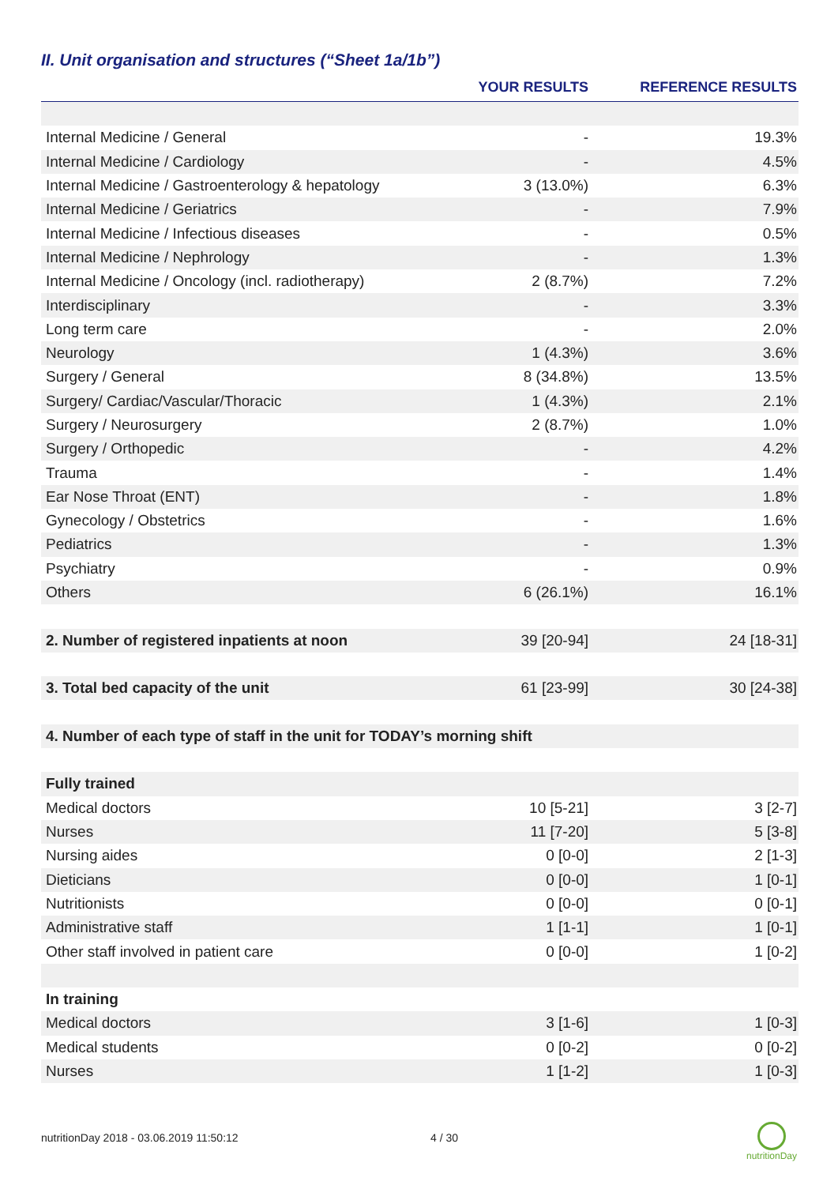II. Unit organisation and structures (“Sheet 1a/1b”)
| | YOUR RESULTS | REFERENCE RESULTS |
| --- | --- | --- |
| Internal Medicine / General | - | 19.3% |
| Internal Medicine / Cardiology | - | 4.5% |
| Internal Medicine / Gastroenterology & hepatology | 3 (13.0%) | 6.3% |
| Internal Medicine / Geriatrics | - | 7.9% |
| Internal Medicine / Infectious diseases | - | 0.5% |
| Internal Medicine / Nephrology | - | 1.3% |
| Internal Medicine / Oncology (incl. radiotherapy) | 2 (8.7%) | 7.2% |
| Interdisciplinary | - | 3.3% |
| Long term care | - | 2.0% |
| Neurology | 1 (4.3%) | 3.6% |
| Surgery / General | 8 (34.8%) | 13.5% |
| Surgery/ Cardiac/Vascular/Thoracic | 1 (4.3%) | 2.1% |
| Surgery / Neurosurgery | 2 (8.7%) | 1.0% |
| Surgery / Orthopedic | - | 4.2% |
| Trauma | - | 1.4% |
| Ear Nose Throat (ENT) | - | 1.8% |
| Gynecology / Obstetrics | - | 1.6% |
| Pediatrics | - | 1.3% |
| Psychiatry | - | 0.9% |
| Others | 6 (26.1%) | 16.1% |
| 2. Number of registered inpatients at noon | 39 [20-94] | 24 [18-31] |
| 3. Total bed capacity of the unit | 61 [23-99] | 30 [24-38] |
| 4. Number of each type of staff in the unit for TODAY’s morning shift | | |
| Fully trained | | |
| Medical doctors | 10 [5-21] | 3 [2-7] |
| Nurses | 11 [7-20] | 5 [3-8] |
| Nursing aides | 0 [0-0] | 2 [1-3] |
| Dieticians | 0 [0-0] | 1 [0-1] |
| Nutritionists | 0 [0-0] | 0 [0-1] |
| Administrative staff | 1 [1-1] | 1 [0-1] |
| Other staff involved in patient care | 0 [0-0] | 1 [0-2] |
| In training | | |
| Medical doctors | 3 [1-6] | 1 [0-3] |
| Medical students | 0 [0-2] | 0 [0-2] |
| Nurses | 1 [1-2] | 1 [0-3] |
nutritionDay 2018 - 03.06.2019 11:50:12
4 / 30
nutritionDay